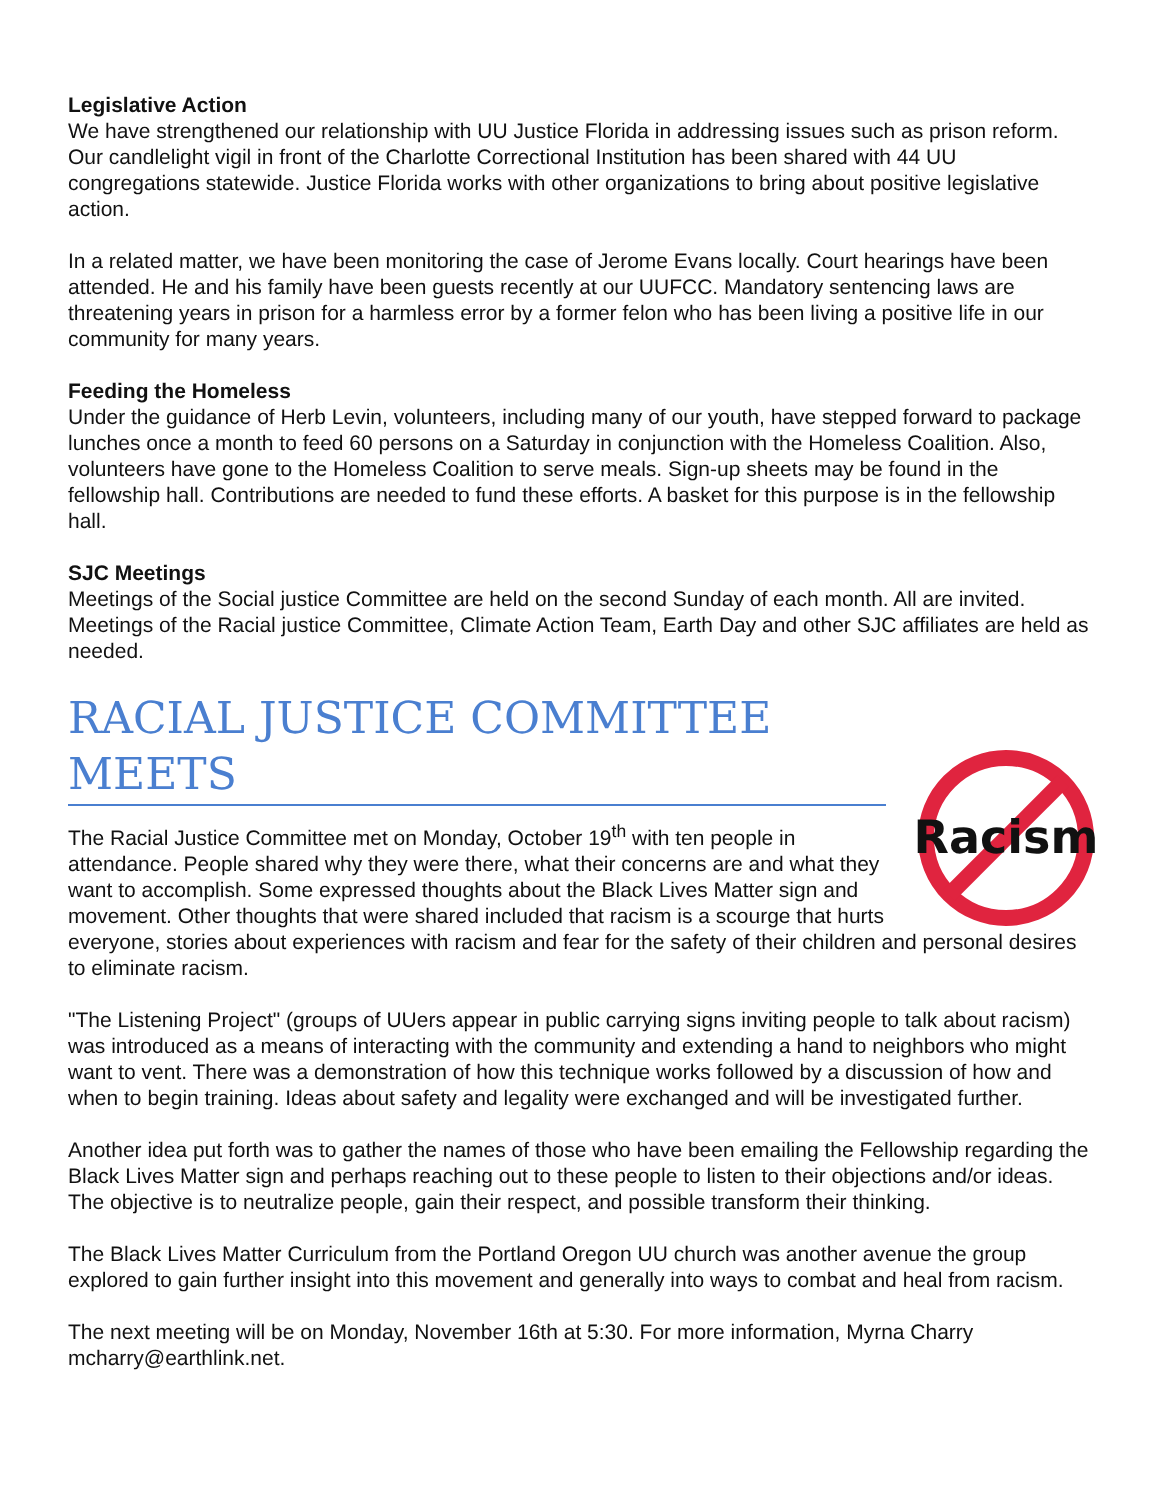Legislative Action
We have strengthened our relationship with UU Justice Florida in addressing issues such as prison reform. Our candlelight vigil in front of the Charlotte Correctional Institution has been shared with 44 UU congregations statewide. Justice Florida works with other organizations to bring about positive legislative action.
In a related matter, we have been monitoring the case of Jerome Evans locally. Court hearings have been attended. He and his family have been guests recently at our UUFCC. Mandatory sentencing laws are threatening years in prison for a harmless error by a former felon who has been living a positive life in our community for many years.
Feeding the Homeless
Under the guidance of Herb Levin, volunteers, including many of our youth, have stepped forward to package lunches once a month to feed 60 persons on a Saturday in conjunction with the Homeless Coalition. Also, volunteers have gone to the Homeless Coalition to serve meals. Sign-up sheets may be found in the fellowship hall. Contributions are needed to fund these efforts. A basket for this purpose is in the fellowship hall.
SJC Meetings
Meetings of the Social justice Committee are held on the second Sunday of each month. All are invited. Meetings of the Racial justice Committee, Climate Action Team, Earth Day and other SJC affiliates are held as needed.
RACIAL JUSTICE COMMITTEE MEETS
Racism
The Racial Justice Committee met on Monday, October 19<sup>th</sup> with ten people in attendance. People shared why they were there, what their concerns are and what they want to accomplish. Some expressed thoughts about the Black Lives Matter sign and movement. Other thoughts that were shared included that racism is a scourge that hurts everyone, stories about experiences with racism and fear for the safety of their children and personal desires to eliminate racism.
"The Listening Project" (groups of UUers appear in public carrying signs inviting people to talk about racism) was introduced as a means of interacting with the community and extending a hand to neighbors who might want to vent. There was a demonstration of how this technique works followed by a discussion of how and when to begin training. Ideas about safety and legality were exchanged and will be investigated further.
Another idea put forth was to gather the names of those who have been emailing the Fellowship regarding the Black Lives Matter sign and perhaps reaching out to these people to listen to their objections and/or ideas. The objective is to neutralize people, gain their respect, and possible transform their thinking.
The Black Lives Matter Curriculum from the Portland Oregon UU church was another avenue the group explored to gain further insight into this movement and generally into ways to combat and heal from racism.
The next meeting will be on Monday, November 16th at 5:30. For more information, Myrna Charry mcharry@earthlink.net.